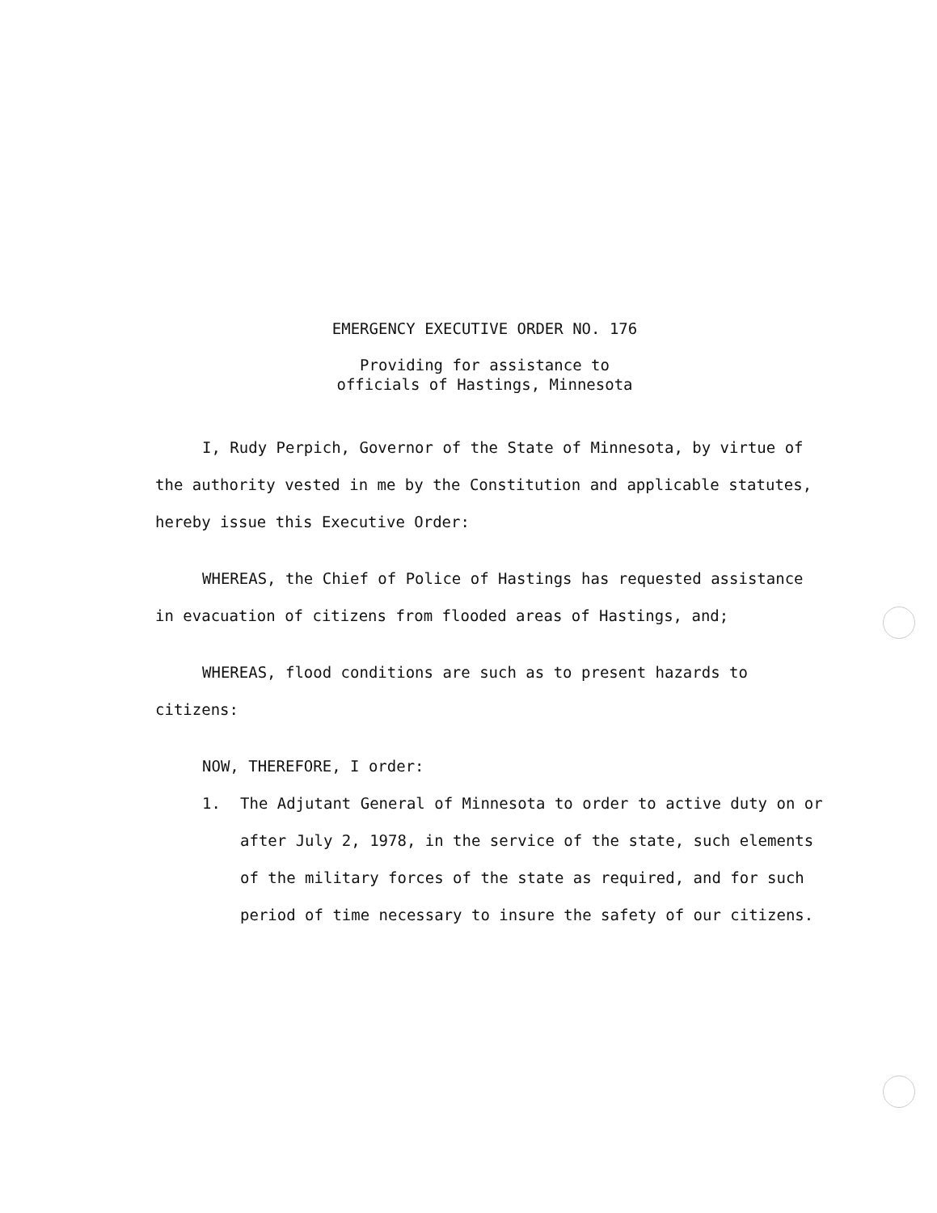EMERGENCY EXECUTIVE ORDER NO. 176
Providing for assistance to
officials of Hastings, Minnesota
I, Rudy Perpich, Governor of the State of Minnesota, by virtue of the authority vested in me by the Constitution and applicable statutes, hereby issue this Executive Order:
WHEREAS, the Chief of Police of Hastings has requested assistance in evacuation of citizens from flooded areas of Hastings, and;
WHEREAS, flood conditions are such as to present hazards to citizens:
NOW, THEREFORE, I order:
1. The Adjutant General of Minnesota to order to active duty on or after July 2, 1978, in the service of the state, such elements of the military forces of the state as required, and for such period of time necessary to insure the safety of our citizens.